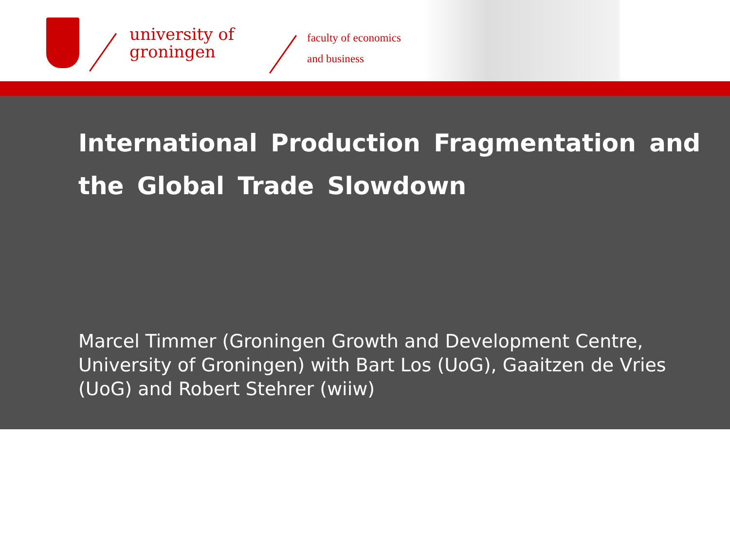university of
groningen
faculty of economics
and business
International Production Fragmentation and the Global Trade Slowdown
Marcel Timmer (Groningen Growth and Development Centre, University of Groningen) with Bart Los (UoG), Gaaitzen de Vries (UoG) and Robert Stehrer (wiiw)